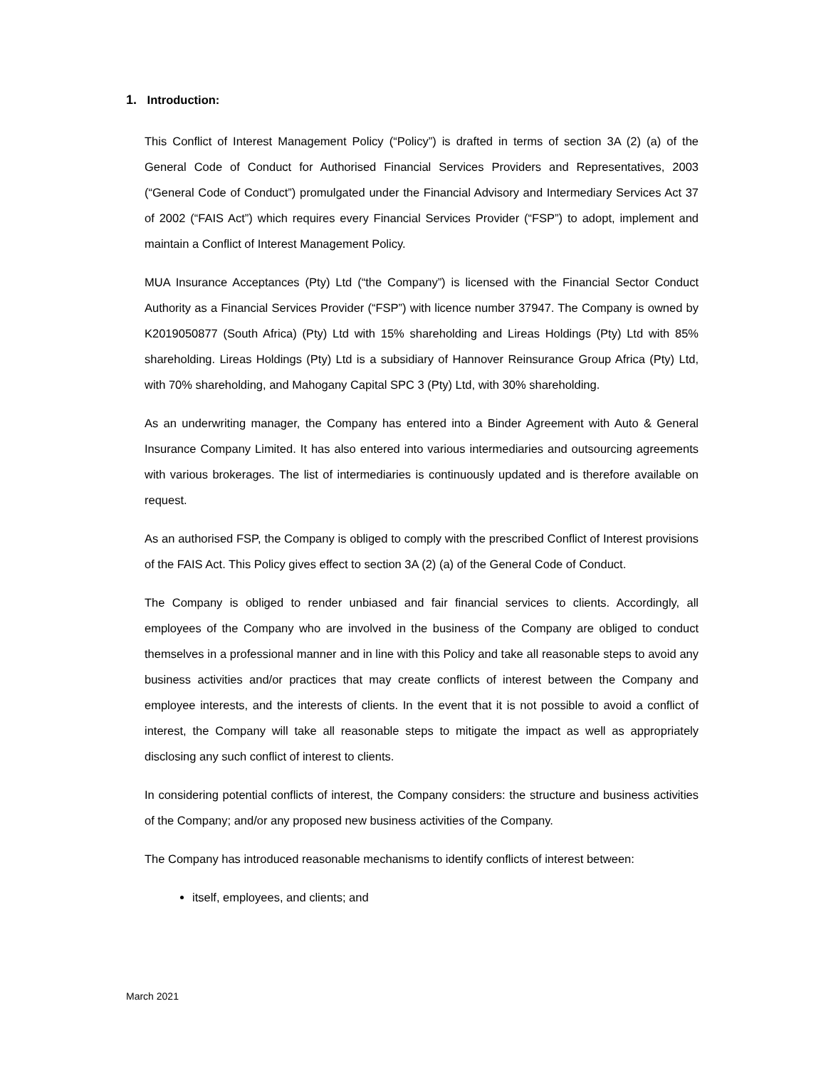1. Introduction:
This Conflict of Interest Management Policy (“Policy”) is drafted in terms of section 3A (2) (a) of the General Code of Conduct for Authorised Financial Services Providers and Representatives, 2003 (“General Code of Conduct”) promulgated under the Financial Advisory and Intermediary Services Act 37 of 2002 (“FAIS Act”) which requires every Financial Services Provider (“FSP”) to adopt, implement and maintain a Conflict of Interest Management Policy.
MUA Insurance Acceptances (Pty) Ltd (“the Company”) is licensed with the Financial Sector Conduct Authority as a Financial Services Provider (“FSP”) with licence number 37947. The Company is owned by K2019050877 (South Africa) (Pty) Ltd with 15% shareholding and Lireas Holdings (Pty) Ltd with 85% shareholding. Lireas Holdings (Pty) Ltd is a subsidiary of Hannover Reinsurance Group Africa (Pty) Ltd, with 70% shareholding, and Mahogany Capital SPC 3 (Pty) Ltd, with 30% shareholding.
As an underwriting manager, the Company has entered into a Binder Agreement with Auto & General Insurance Company Limited. It has also entered into various intermediaries and outsourcing agreements with various brokerages. The list of intermediaries is continuously updated and is therefore available on request.
As an authorised FSP, the Company is obliged to comply with the prescribed Conflict of Interest provisions of the FAIS Act. This Policy gives effect to section 3A (2) (a) of the General Code of Conduct.
The Company is obliged to render unbiased and fair financial services to clients. Accordingly, all employees of the Company who are involved in the business of the Company are obliged to conduct themselves in a professional manner and in line with this Policy and take all reasonable steps to avoid any business activities and/or practices that may create conflicts of interest between the Company and employee interests, and the interests of clients. In the event that it is not possible to avoid a conflict of interest, the Company will take all reasonable steps to mitigate the impact as well as appropriately disclosing any such conflict of interest to clients.
In considering potential conflicts of interest, the Company considers: the structure and business activities of the Company; and/or any proposed new business activities of the Company.
The Company has introduced reasonable mechanisms to identify conflicts of interest between:
itself, employees, and clients; and
March 2021